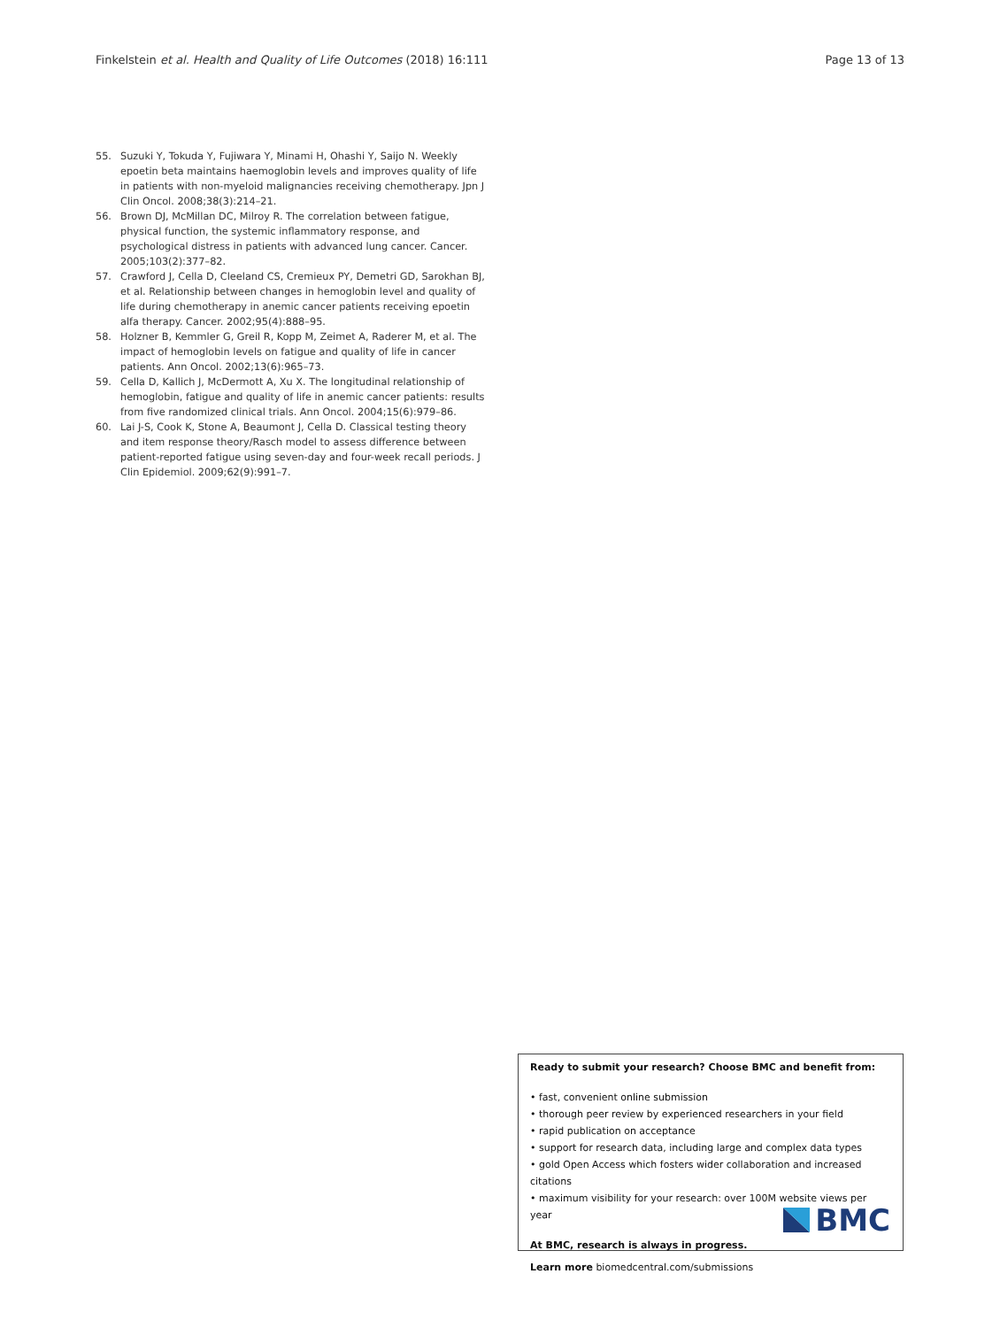Finkelstein et al. Health and Quality of Life Outcomes (2018) 16:111 Page 13 of 13
55. Suzuki Y, Tokuda Y, Fujiwara Y, Minami H, Ohashi Y, Saijo N. Weekly epoetin beta maintains haemoglobin levels and improves quality of life in patients with non-myeloid malignancies receiving chemotherapy. Jpn J Clin Oncol. 2008;38(3):214–21.
56. Brown DJ, McMillan DC, Milroy R. The correlation between fatigue, physical function, the systemic inflammatory response, and psychological distress in patients with advanced lung cancer. Cancer. 2005;103(2):377–82.
57. Crawford J, Cella D, Cleeland CS, Cremieux PY, Demetri GD, Sarokhan BJ, et al. Relationship between changes in hemoglobin level and quality of life during chemotherapy in anemic cancer patients receiving epoetin alfa therapy. Cancer. 2002;95(4):888–95.
58. Holzner B, Kemmler G, Greil R, Kopp M, Zeimet A, Raderer M, et al. The impact of hemoglobin levels on fatigue and quality of life in cancer patients. Ann Oncol. 2002;13(6):965–73.
59. Cella D, Kallich J, McDermott A, Xu X. The longitudinal relationship of hemoglobin, fatigue and quality of life in anemic cancer patients: results from five randomized clinical trials. Ann Oncol. 2004;15(6):979–86.
60. Lai J-S, Cook K, Stone A, Beaumont J, Cella D. Classical testing theory and item response theory/Rasch model to assess difference between patient-reported fatigue using seven-day and four-week recall periods. J Clin Epidemiol. 2009;62(9):991–7.
Ready to submit your research? Choose BMC and benefit from:
• fast, convenient online submission
• thorough peer review by experienced researchers in your field
• rapid publication on acceptance
• support for research data, including large and complex data types
• gold Open Access which fosters wider collaboration and increased citations
• maximum visibility for your research: over 100M website views per year
At BMC, research is always in progress.
Learn more biomedcentral.com/submissions
BMC